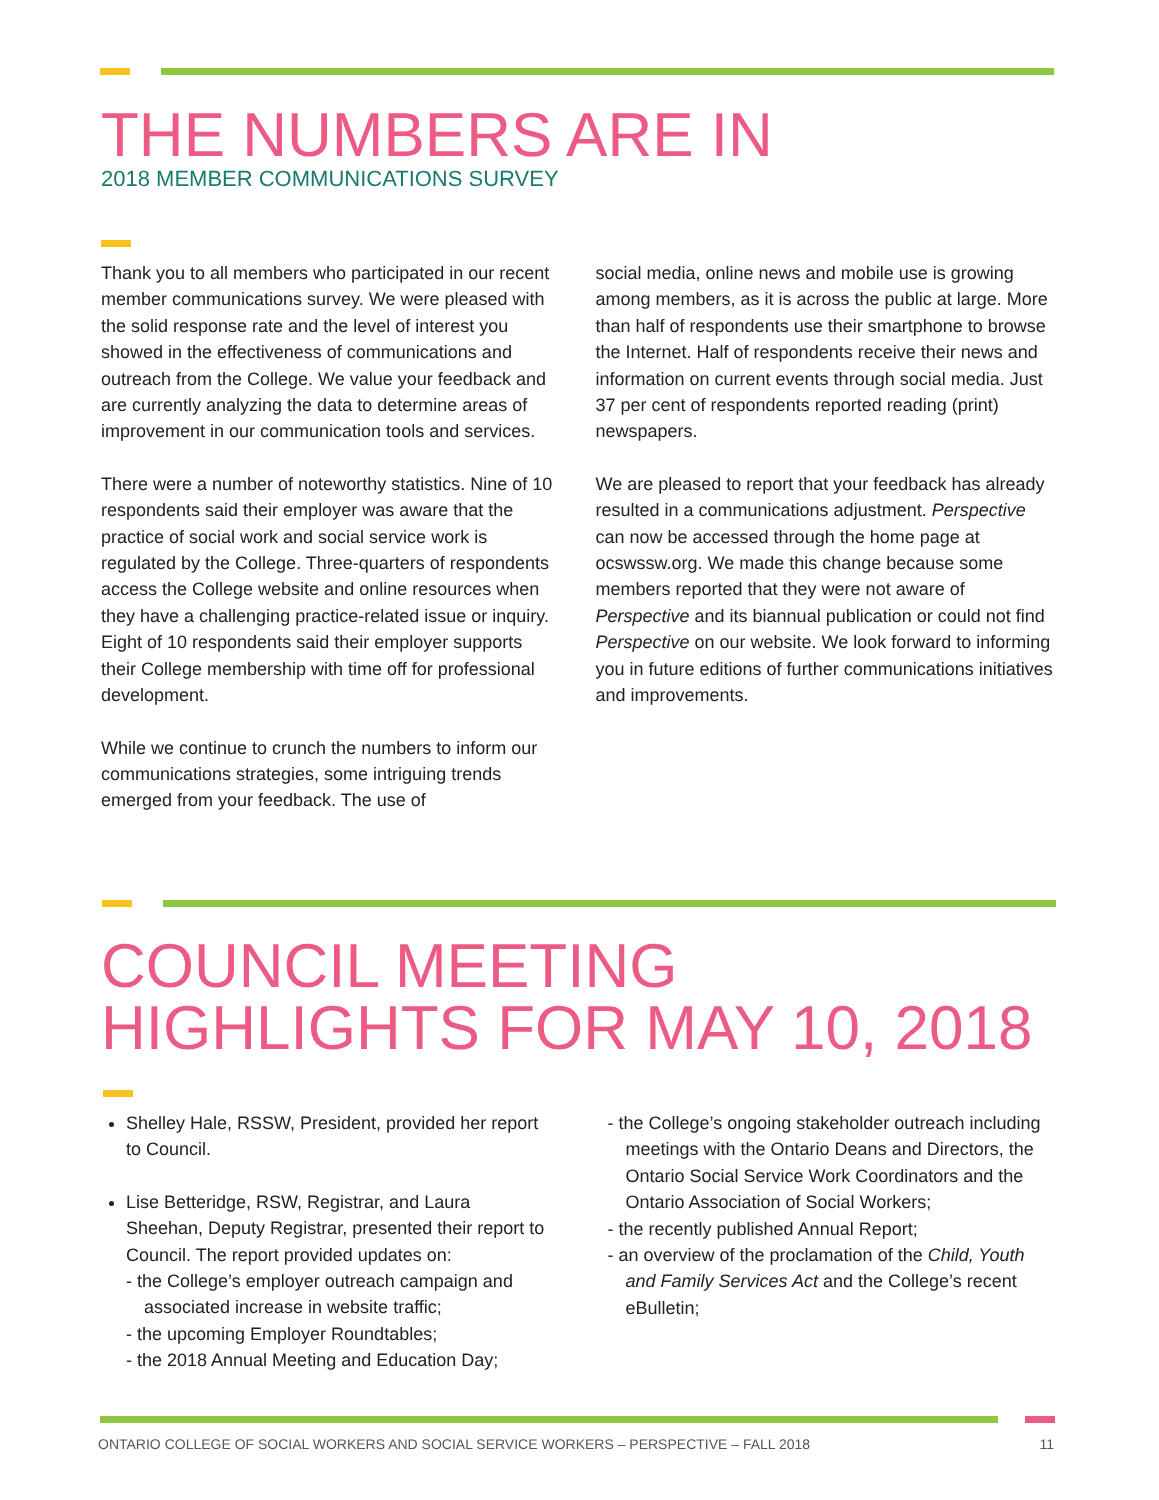THE NUMBERS ARE IN
2018 MEMBER COMMUNICATIONS SURVEY
Thank you to all members who participated in our recent member communications survey. We were pleased with the solid response rate and the level of interest you showed in the effectiveness of communications and outreach from the College. We value your feedback and are currently analyzing the data to determine areas of improvement in our communication tools and services.
There were a number of noteworthy statistics. Nine of 10 respondents said their employer was aware that the practice of social work and social service work is regulated by the College. Three-quarters of respondents access the College website and online resources when they have a challenging practice-related issue or inquiry. Eight of 10 respondents said their employer supports their College membership with time off for professional development.
While we continue to crunch the numbers to inform our communications strategies, some intriguing trends emerged from your feedback. The use of
social media, online news and mobile use is growing among members, as it is across the public at large. More than half of respondents use their smartphone to browse the Internet. Half of respondents receive their news and information on current events through social media. Just 37 per cent of respondents reported reading (print) newspapers.
We are pleased to report that your feedback has already resulted in a communications adjustment. Perspective can now be accessed through the home page at ocswssw.org. We made this change because some members reported that they were not aware of Perspective and its biannual publication or could not find Perspective on our website. We look forward to informing you in future editions of further communications initiatives and improvements.
COUNCIL MEETING
HIGHLIGHTS FOR MAY 10, 2018
Shelley Hale, RSSW, President, provided her report to Council.
Lise Betteridge, RSW, Registrar, and Laura Sheehan, Deputy Registrar, presented their report to Council. The report provided updates on:
- the College’s employer outreach campaign and associated increase in website traffic;
- the upcoming Employer Roundtables;
- the 2018 Annual Meeting and Education Day;
- the College’s ongoing stakeholder outreach including meetings with the Ontario Deans and Directors, the Ontario Social Service Work Coordinators and the Ontario Association of Social Workers;
- the recently published Annual Report;
- an overview of the proclamation of the Child, Youth and Family Services Act and the College’s recent eBulletin;
ONTARIO COLLEGE OF SOCIAL WORKERS AND SOCIAL SERVICE WORKERS – PERSPECTIVE – FALL 2018 11